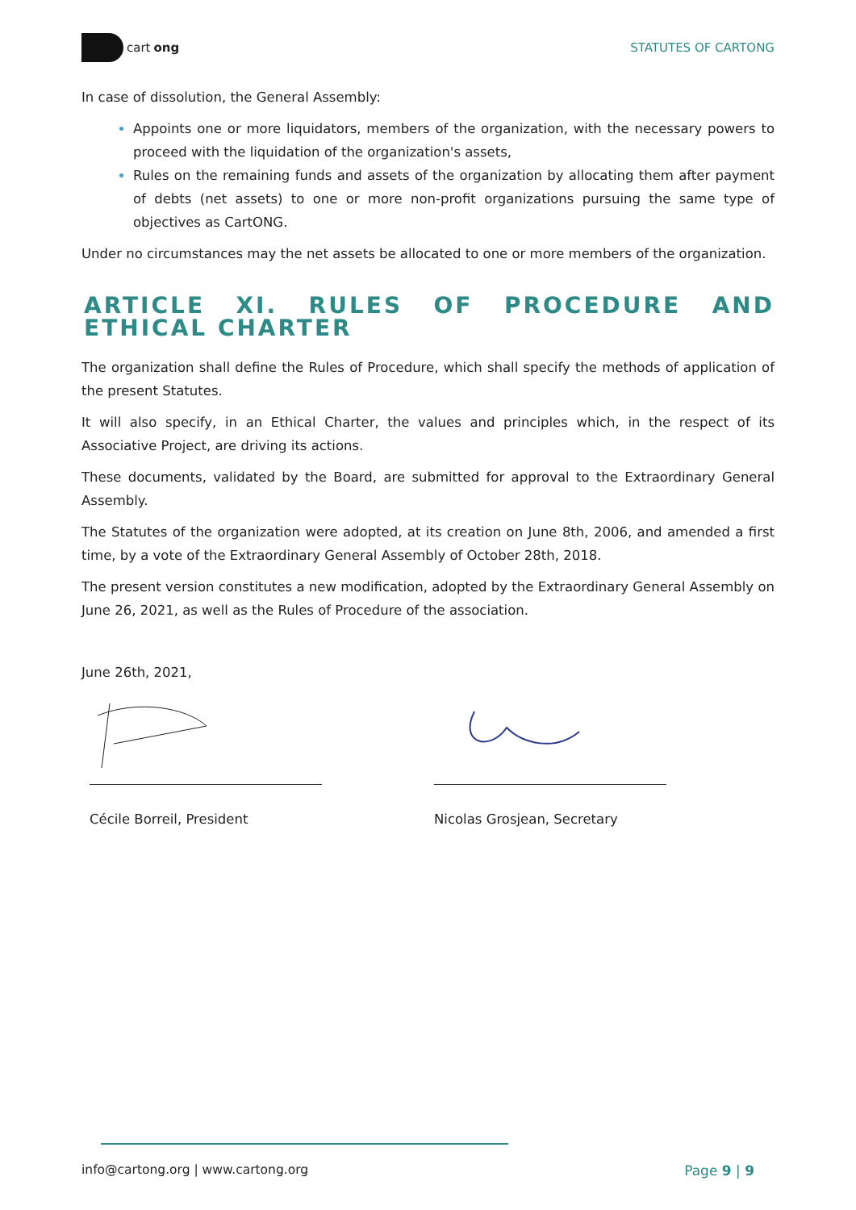cart ong STATUTES OF CARTONG
In case of dissolution, the General Assembly:
Appoints one or more liquidators, members of the organization, with the necessary powers to proceed with the liquidation of the organization's assets,
Rules on the remaining funds and assets of the organization by allocating them after payment of debts (net assets) to one or more non-profit organizations pursuing the same type of objectives as CartONG.
Under no circumstances may the net assets be allocated to one or more members of the organization.
ARTICLE XI. RULES OF PROCEDURE AND ETHICAL CHARTER
The organization shall define the Rules of Procedure, which shall specify the methods of application of the present Statutes.
It will also specify, in an Ethical Charter, the values and principles which, in the respect of its Associative Project, are driving its actions.
These documents, validated by the Board, are submitted for approval to the Extraordinary General Assembly.
The Statutes of the organization were adopted, at its creation on June 8th, 2006, and amended a first time, by a vote of the Extraordinary General Assembly of October 28th, 2018.
The present version constitutes a new modification, adopted by the Extraordinary General Assembly on June 26, 2021, as well as the Rules of Procedure of the association.
June 26th, 2021,
Cécile Borreil, President Nicolas Grosjean, Secretary
info@cartong.org | www.cartong.org Page 9 | 9